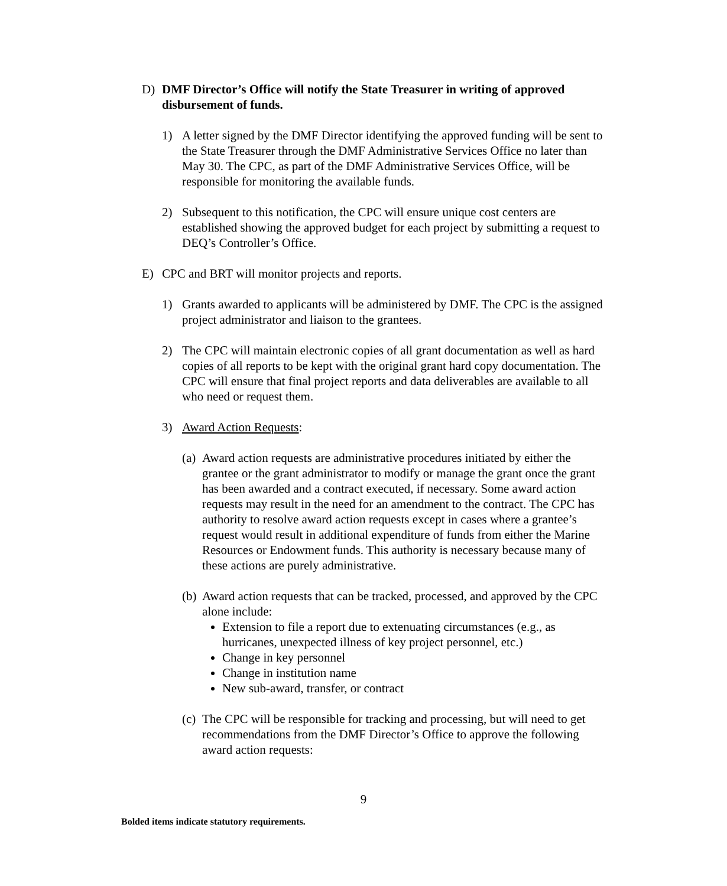D) DMF Director’s Office will notify the State Treasurer in writing of approved disbursement of funds.
1) A letter signed by the DMF Director identifying the approved funding will be sent to the State Treasurer through the DMF Administrative Services Office no later than May 30. The CPC, as part of the DMF Administrative Services Office, will be responsible for monitoring the available funds.
2) Subsequent to this notification, the CPC will ensure unique cost centers are established showing the approved budget for each project by submitting a request to DEQ’s Controller’s Office.
E) CPC and BRT will monitor projects and reports.
1) Grants awarded to applicants will be administered by DMF. The CPC is the assigned project administrator and liaison to the grantees.
2) The CPC will maintain electronic copies of all grant documentation as well as hard copies of all reports to be kept with the original grant hard copy documentation. The CPC will ensure that final project reports and data deliverables are available to all who need or request them.
3) Award Action Requests:
(a)
Award action requests are administrative procedures initiated by either the grantee or the grant administrator to modify or manage the grant once the grant has been awarded and a contract executed, if necessary. Some award action requests may result in the need for an amendment to the contract. The CPC has authority to resolve award action requests except in cases where a grantee’s request would result in additional expenditure of funds from either the Marine Resources or Endowment funds. This authority is necessary because many of these actions are purely administrative.
(b)
Award action requests that can be tracked, processed, and approved by the CPC alone include:
Extension to file a report due to extenuating circumstances (e.g., as hurricanes, unexpected illness of key project personnel, etc.)
Change in key personnel
Change in institution name
New sub-award, transfer, or contract
(c)
The CPC will be responsible for tracking and processing, but will need to get recommendations from the DMF Director’s Office to approve the following award action requests:
9
Bolded items indicate statutory requirements.